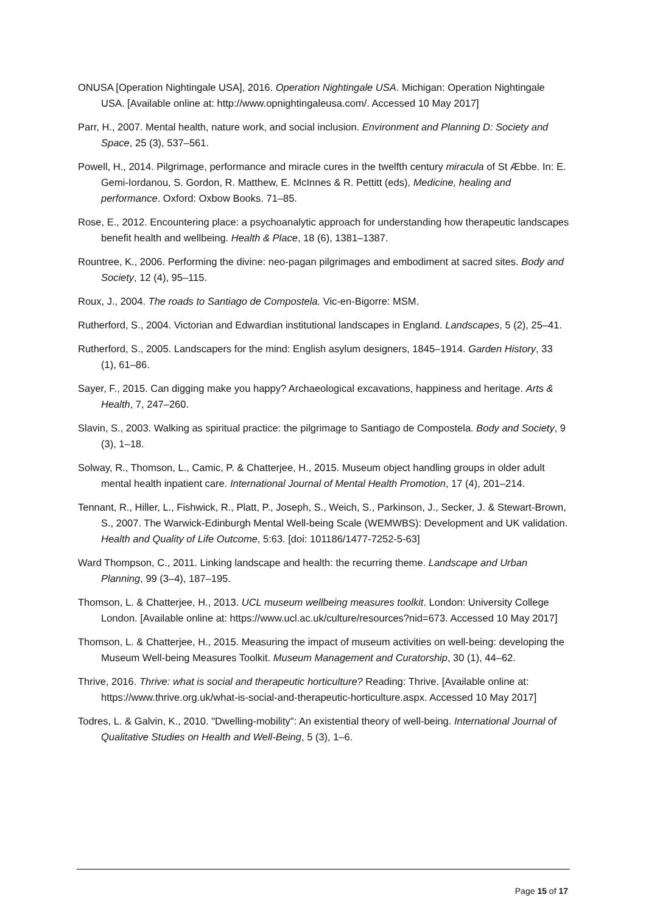ONUSA [Operation Nightingale USA], 2016. Operation Nightingale USA. Michigan: Operation Nightingale USA. [Available online at: http://www.opnightingaleusa.com/. Accessed 10 May 2017]
Parr, H., 2007. Mental health, nature work, and social inclusion. Environment and Planning D: Society and Space, 25 (3), 537–561.
Powell, H., 2014. Pilgrimage, performance and miracle cures in the twelfth century miracula of St Æbbe. In: E. Gemi-Iordanou, S. Gordon, R. Matthew, E. McInnes & R. Pettitt (eds), Medicine, healing and performance. Oxford: Oxbow Books. 71–85.
Rose, E., 2012. Encountering place: a psychoanalytic approach for understanding how therapeutic landscapes benefit health and wellbeing. Health & Place, 18 (6), 1381–1387.
Rountree, K., 2006. Performing the divine: neo-pagan pilgrimages and embodiment at sacred sites. Body and Society, 12 (4), 95–115.
Roux, J., 2004. The roads to Santiago de Compostela. Vic-en-Bigorre: MSM.
Rutherford, S., 2004. Victorian and Edwardian institutional landscapes in England. Landscapes, 5 (2), 25–41.
Rutherford, S., 2005. Landscapers for the mind: English asylum designers, 1845–1914. Garden History, 33 (1), 61–86.
Sayer, F., 2015. Can digging make you happy? Archaeological excavations, happiness and heritage. Arts & Health, 7, 247–260.
Slavin, S., 2003. Walking as spiritual practice: the pilgrimage to Santiago de Compostela. Body and Society, 9 (3), 1–18.
Solway, R., Thomson, L., Camic, P. & Chatterjee, H., 2015. Museum object handling groups in older adult mental health inpatient care. International Journal of Mental Health Promotion, 17 (4), 201–214.
Tennant, R., Hiller, L., Fishwick, R., Platt, P., Joseph, S., Weich, S., Parkinson, J., Secker, J. & Stewart-Brown, S., 2007. The Warwick-Edinburgh Mental Well-being Scale (WEMWBS): Development and UK validation. Health and Quality of Life Outcome, 5:63. [doi: 101186/1477-7252-5-63]
Ward Thompson, C., 2011. Linking landscape and health: the recurring theme. Landscape and Urban Planning, 99 (3–4), 187–195.
Thomson, L. & Chatterjee, H., 2013. UCL museum wellbeing measures toolkit. London: University College London. [Available online at: https://www.ucl.ac.uk/culture/resources?nid=673. Accessed 10 May 2017]
Thomson, L. & Chatterjee, H., 2015. Measuring the impact of museum activities on well-being: developing the Museum Well-being Measures Toolkit. Museum Management and Curatorship, 30 (1), 44–62.
Thrive, 2016. Thrive: what is social and therapeutic horticulture? Reading: Thrive. [Available online at: https://www.thrive.org.uk/what-is-social-and-therapeutic-horticulture.aspx. Accessed 10 May 2017]
Todres, L. & Galvin, K., 2010. "Dwelling-mobility": An existential theory of well-being. International Journal of Qualitative Studies on Health and Well-Being, 5 (3), 1–6.
Page 15 of 17